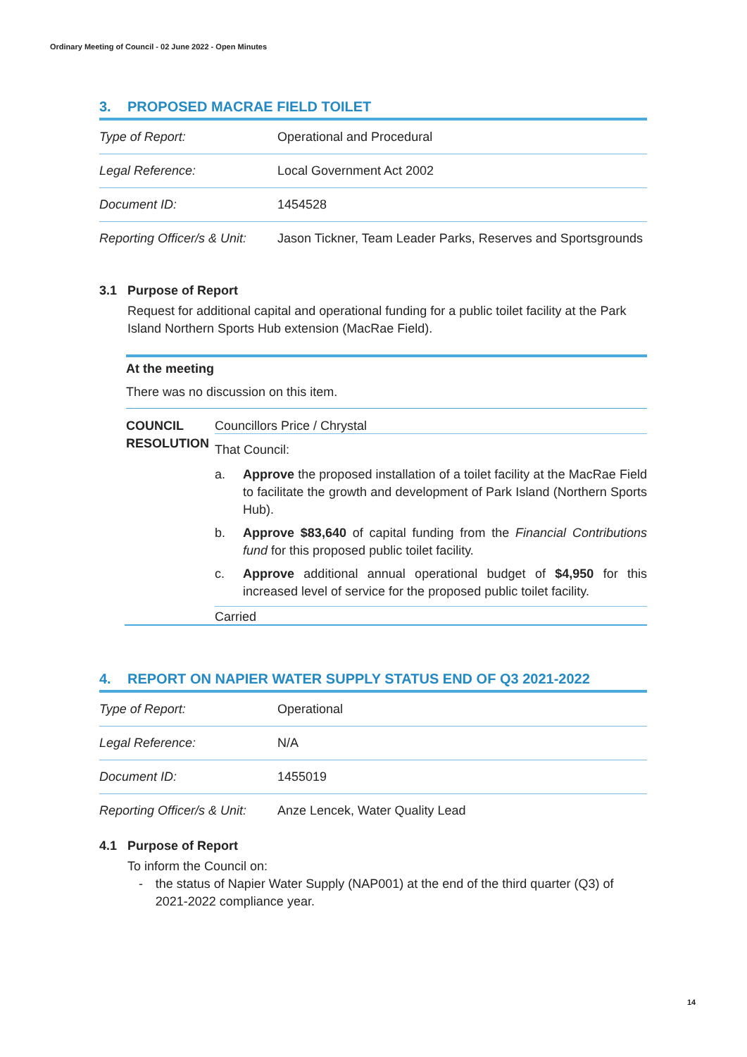Ordinary Meeting of Council - 02 June 2022 - Open Minutes
3. PROPOSED MACRAE FIELD TOILET
| Type of Report: | Operational and Procedural |
| Legal Reference: | Local Government Act 2002 |
| Document ID: | 1454528 |
| Reporting Officer/s & Unit: | Jason Tickner, Team Leader Parks, Reserves and Sportsgrounds |
3.1 Purpose of Report
Request for additional capital and operational funding for a public toilet facility at the Park Island Northern Sports Hub extension (MacRae Field).
At the meeting
There was no discussion on this item.
COUNCIL RESOLUTION
Councillors Price / Chrystal
That Council:
a. Approve the proposed installation of a toilet facility at the MacRae Field to facilitate the growth and development of Park Island (Northern Sports Hub).
b. Approve $83,640 of capital funding from the Financial Contributions fund for this proposed public toilet facility.
c. Approve additional annual operational budget of $4,950 for this increased level of service for the proposed public toilet facility.
Carried
4. REPORT ON NAPIER WATER SUPPLY STATUS END OF Q3 2021-2022
| Type of Report: | Operational |
| Legal Reference: | N/A |
| Document ID: | 1455019 |
| Reporting Officer/s & Unit: | Anze Lencek, Water Quality Lead |
4.1 Purpose of Report
To inform the Council on:
- the status of Napier Water Supply (NAP001) at the end of the third quarter (Q3) of 2021-2022 compliance year.
14